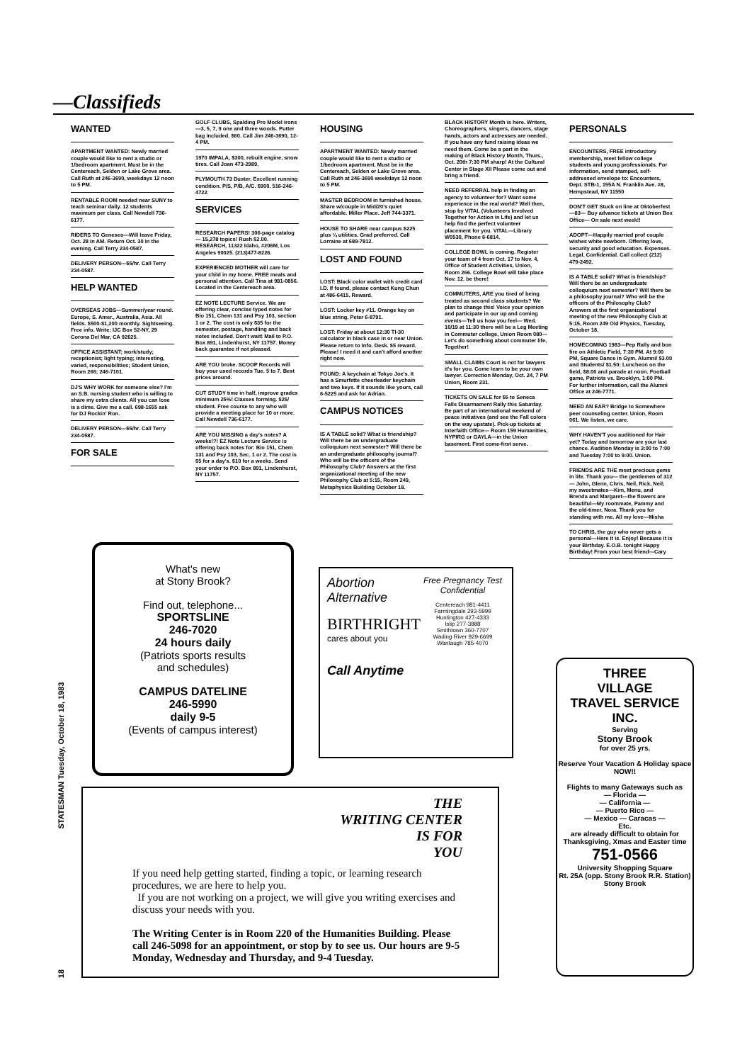—Classifieds
WANTED
APARTMENT WANTED: Newly married couple would like to rent a studio or 1/bedroom apartment. Must be in the Centereach, Selden or Lake Grove area. Call Ruth at 246-3690, weekdays 12 noon to 5 PM.
RENTABLE ROOM needed near SUNY to teach seminar daily. 12 students maximum per class. Call Newdell 736-6177.
RIDERS TO Geneseo—Will leave Friday, Oct. 28 in AM. Return Oct. 30 in the evening. Call Terry 234-0587.
DELIVERY PERSON—$5/hr. Call Terry 234-0587.
HELP WANTED
OVERSEAS JOBS—Summer/year round. Europe, S. Amer., Australia, Asia. All fields. $500-$1,200 monthly. Sightseeing. Free info. Write: IJC Box 52-NY, 29 Corona Del Mar, CA 92625.
OFFICE ASSISTANT; work/study; receptionist; light typing; interesting, varied, responsibilities; Student Union, Room 266; 246-7101.
DJ'S WHY WORK for someone else? I'm an S.B. nursing student who is willing to share my extra clients. All you can lose is a dime. Give me a call. 698-1655 ask for DJ Rockin' Ron.
DELIVERY PERSON—$5/hr. Call Terry 234-0587.
FOR SALE
GOLF CLUBS, Spalding Pro Model irons—3, 5, 7, 9 one and three woods. Putter bag included. $60. Call Jim 246-3690, 12-4 PM.
1970 IMPALA, $300, rebuilt engine, snow tires. Call Joan 473-2989.
PLYMOUTH 73 Duster. Excellent running condition. P/S, P/B, A/C. $900. 516-246-4722.
SERVICES
RESEARCH PAPERS! 306-page catalog — 15,278 topics! Rush $2.00. RESEARCH, 11322 Idaho, #206M, Los Angeles 90025. (213)477-8226.
EXPERIENCED MOTHER will care for your child in my home. FREE meals and personal attention. Call Tina at 981-0856. Located in the Centereach area.
EZ NOTE LECTURE Service. We are offering clear, concise typed notes for Bio 151, Chem 131 and Psy 103, section 1 or 2. The cost is only $35 for the semester, postage, handling and back notes included. Don't wait! Mail to P.O. Box 891, Lindenhurst, NY 11757. Money back guarantee if not pleased.
ARE YOU broke. SCOOP Records will buy your used records Tue. 5 to 7. Best prices around.
CUT STUDY time in half, improve grades minimum 25%! Classes forming. $25/ student. Free course to any who will provide a meeting place for 10 or more. Call Newdell 736-6177.
ARE YOU MISSING a day's notes? A weeks!?! EZ Note Lecture Service is offering back notes for: Bio 151, Chem 131 and Psy 103, Sec. 1 or 2. The cost is $5 for a day's. $10 for a weeks. Send your order to P.O. Box 891, Lindenhurst, NY 11757.
HOUSING
APARTMENT WANTED: Newly married couple would like to rent a studio or 1/bedroom apartment. Must be in the Centereach, Selden or Lake Grove area. Call Ruth at 246-3690 weekdays 12 noon to 5 PM.
MASTER BEDROOM in furnished house. Share w/couple in Mid/20's quiet affordable. Miller Place. Jeff 744-3371.
HOUSE TO SHARE near campus $225 plus ¼ utilities. Grad preferred. Call Lorraine at 689-7812.
LOST AND FOUND
LOST: Black color wallet with credit card I.D. If found, please contact Kung Chun at 486-6415. Reward.
LOST: Locker key #11. Orange key on blue string. Peter 6-8791.
LOST: Friday at about 12:30 TI-30 calculator in black case in or near Union. Please return to Info. Desk. $5 reward. Please! I need it and can't afford another right now.
FOUND: A keychain at Tokyo Joe's. It has a Smurfette cheerleader keychain and two keys. If it sounds like yours, call 6-5225 and ask for Adrian.
CAMPUS NOTICES
IS A TABLE solid? What is friendship? Will there be an undergraduate colloquium next semester? Will there be an undergraduate philosophy journal? Who will be the officers of the Philosophy Club? Answers at the first organizational meeting of the new Philosophy Club at 5:15, Room 249, Metaphysics Building October 18.
BLACK HISTORY Month is here. Writers, Choreographers, singers, dancers, stage hands, actors and actresses are needed. If you have any fund raising ideas we need them. Come be a part in the making of Black History Month, Thurs., Oct. 20th 7:30 PM sharp! At the Cultural Center in Stage XII Please come out and bring a friend.
NEED REFERRAL help in finding an agency to volunteer for? Want some experience in the real world? Well then, stop by VITAL (Volunteers Involved Together for Action in Life) and let us help find the perfect volunteer placement for you. VITAL—Library W0530, Phone 6-6814.
COLLEGE BOWL is coming. Register your team of 4 from Oct. 17 to Nov. 4, Office of Student Activities, Union, Room 266. College Bowl will take place Nov. 12. be there!
COMMUTERS, ARE you tired of being treated as second class students? We plan to change this! Voice your opinion and participate in our up and coming events—Tell us how you feel— Wed. 10/19 at 11:30 there will be a Leg Meeting in Commuter college, Union Room 080— Let's do something about commuter life, Together!
SMALL CLAIMS Court is not for lawyers it's for you. Come learn to be your own lawyer. Correction Monday, Oct. 24, 7 PM Union, Room 231.
TICKETS ON SALE for $5 to Seneca Falls Disarmament Rally this Saturday. Be part of an international weekend of peace initiatives (and see the Fall colors on the way upstate). Pick-up tickets at Interfaith Office— Room 159 Humanities, NYPIRG or GAYLA—in the Union basement. First come-first serve.
PERSONALS
ENCOUNTERS, FREE introductory membership, meet fellow college students and young professionals. For information, send stamped, self-addressed envelope to: Encounters, Dept. STB-1, 155A N. Franklin Ave. #8, Hempstead, NY 11550
DON'T GET Stuck on line at Oktoberfest —83— Buy advance tickets at Union Box Office— On sale next week!!
ADOPT—Happily married prof couple wishes white newborn. Offering love, security and good education. Expenses. Legal. Confidential. Call collect (212) 479-2492.
IS A TABLE solid? What is friendship? Will there be an undergraduate colloquium next semester? Will there be a philosophy journal? Who will be the officers of the Philosophy Club? Answers at the first organizational meeting of the new Philosophy Club at 5:15, Room 249 Old Physics, Tuesday, October 18.
HOMECOMING 1983—Pep Rally and bon fire on Athletic Field, 7:30 PM. At 9:00 PM, Square Dance in Gym. Alumni/ $3.00 and Students/ $1.50: Luncheon on the field, $8.00 and parade at noon. Football game, Patriots vs. Brooklyn, 1:00 PM. For further information, call the Alumni Office at 246-7771.
NEED AN EAR? Bridge to Somewhere peer counseling center. Union, Room 061. We listen, we care.
WHY HAVEN'T you auditioned for Hair yet? Today and tomorrow are your last chance. Audition Monday is 3:00 to 7:00 and Tuesday 7:00 to 9:00. Union.
FRIENDS ARE THE most precious gems in life. Thank you— the gentlemen of 312— John, Glenn, Chris, Neil, Rick, Neil; my sweetmates—Kim, Menu, and Brenda and Margaret—the flowers are beautiful—My roommate, Pammy and the old-timer, Nora. Thank you for standing with me. All my love—Misha
TO CHRIS, the guy who never gets a personal—Here it is. Enjoy! Because it is your Birthday. E.O.B. tonight Happy Birthday! From your best friend—Cary
What's new
at Stony Brook?
Find out, telephone...
SPORTSLINE
246-7020
24 hours daily
(Patriots sports results
and schedules)
CAMPUS DATELINE
246-5990
daily 9-5
(Events of campus interest)
Abortion Alternative
BIRTHRIGHT
cares about you
Call Anytime
Free Pregnancy Test Confidential
Centereach 981-4411
Farmingdale 293-5999
Huntington 427-4333
Islip 277-3888
Smithtown 360-7707
Wading River 929-6699
Wantaugh 785-4070
THE
WRITING CENTER
IS FOR
YOU
If you need help getting started, finding a topic, or learning research procedures, we are here to help you.
If you are not working on a project, we will give you writing exercises and discuss your needs with you.
The Writing Center is in Room 220 of the Humanities Building. Please call 246-5098 for an appointment, or stop by to see us. Our hours are 9-5 Monday, Wednesday and Thursday, and 9-4 Tuesday.
THREE
VILLAGE
TRAVEL SERVICE
INC.
Serving
Stony Brook
for over 25 yrs.
Reserve Your Vacation & Holiday space NOW!!
Flights to many Gateways such as
— Florida —
— California —
— Puerto Rico —
— Mexico — Caracas —
Etc.
are already difficult to obtain for Thanksgiving, Xmas and Easter time
751-0566
University Shopping Square
Rt. 25A (opp. Stony Brook R.R. Station)
Stony Brook
STATESMAN Tuesday, October 18, 1983
18